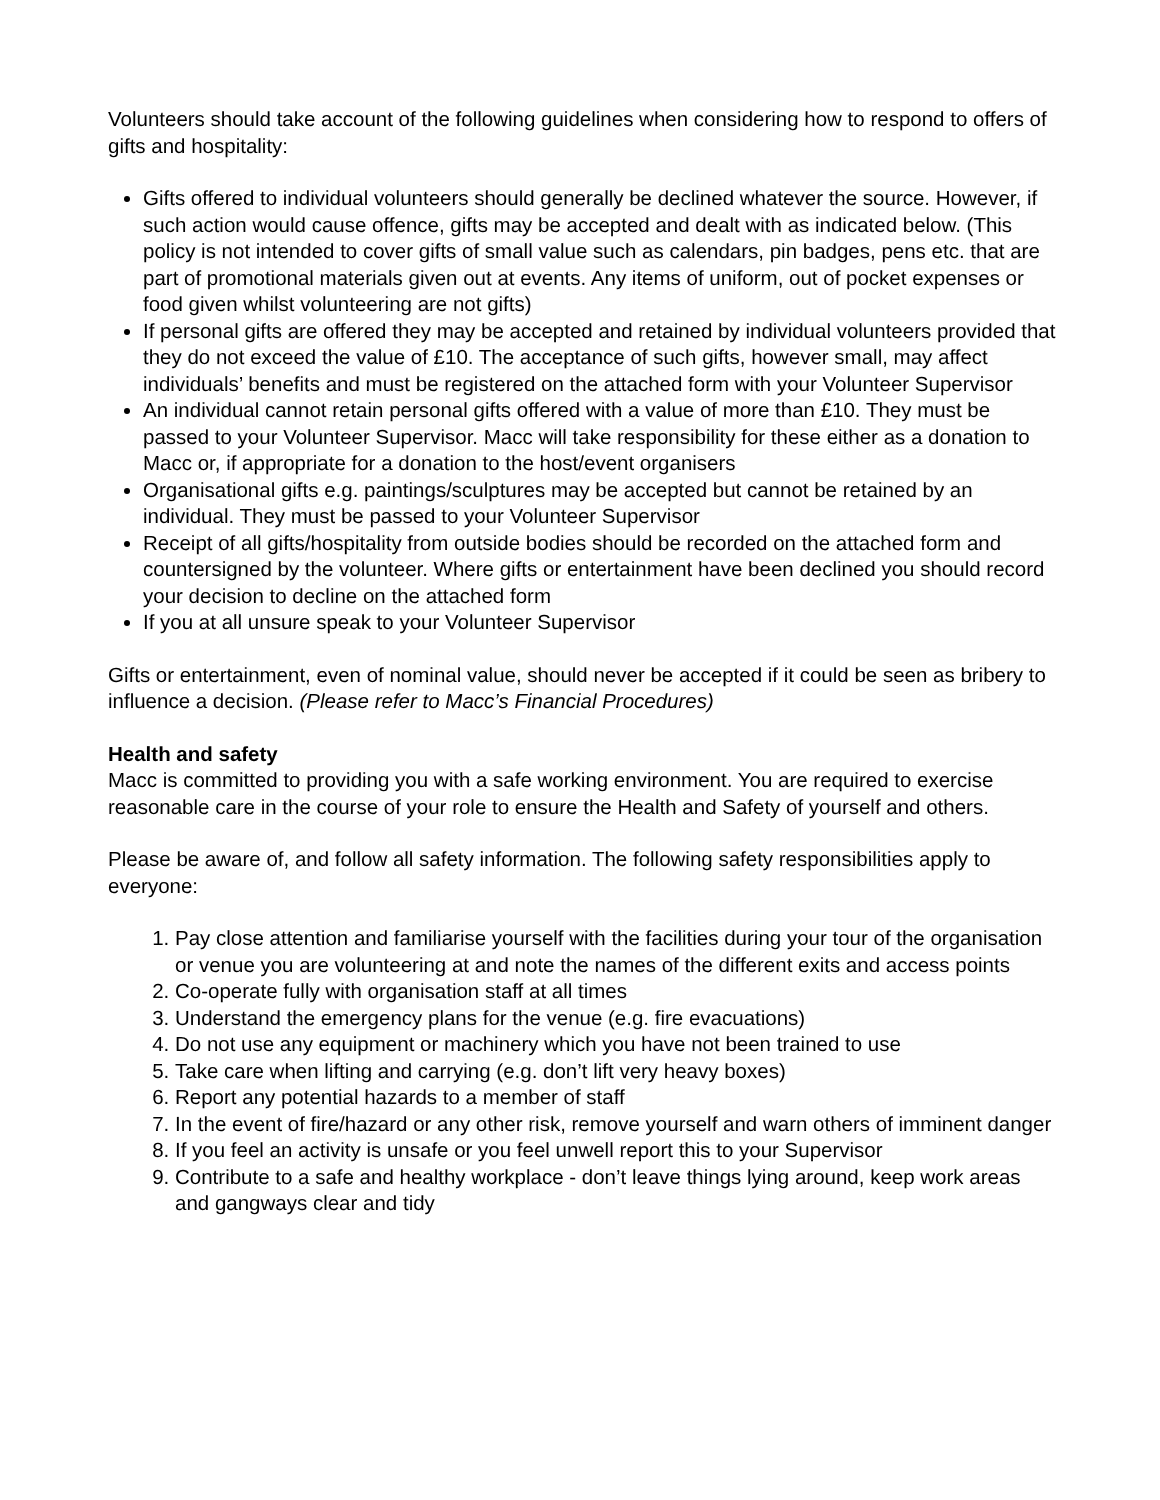Volunteers should take account of the following guidelines when considering how to respond to offers of gifts and hospitality:
Gifts offered to individual volunteers should generally be declined whatever the source. However, if such action would cause offence, gifts may be accepted and dealt with as indicated below. (This policy is not intended to cover gifts of small value such as calendars, pin badges, pens etc. that are part of promotional materials given out at events. Any items of uniform, out of pocket expenses or food given whilst volunteering are not gifts)
If personal gifts are offered they may be accepted and retained by individual volunteers provided that they do not exceed the value of £10. The acceptance of such gifts, however small, may affect individuals’ benefits and must be registered on the attached form with your Volunteer Supervisor
An individual cannot retain personal gifts offered with a value of more than £10. They must be passed to your Volunteer Supervisor. Macc will take responsibility for these either as a donation to Macc or, if appropriate for a donation to the host/event organisers
Organisational gifts e.g. paintings/sculptures may be accepted but cannot be retained by an individual. They must be passed to your Volunteer Supervisor
Receipt of all gifts/hospitality from outside bodies should be recorded on the attached form and countersigned by the volunteer. Where gifts or entertainment have been declined you should record your decision to decline on the attached form
If you at all unsure speak to your Volunteer Supervisor
Gifts or entertainment, even of nominal value, should never be accepted if it could be seen as bribery to influence a decision. (Please refer to Macc’s Financial Procedures)
Health and safety
Macc is committed to providing you with a safe working environment. You are required to exercise reasonable care in the course of your role to ensure the Health and Safety of yourself and others.
Please be aware of, and follow all safety information. The following safety responsibilities apply to everyone:
1. Pay close attention and familiarise yourself with the facilities during your tour of the organisation or venue you are volunteering at and note the names of the different exits and access points
2. Co-operate fully with organisation staff at all times
3. Understand the emergency plans for the venue (e.g. fire evacuations)
4. Do not use any equipment or machinery which you have not been trained to use
5. Take care when lifting and carrying (e.g. don’t lift very heavy boxes)
6. Report any potential hazards to a member of staff
7. In the event of fire/hazard or any other risk, remove yourself and warn others of imminent danger
8. If you feel an activity is unsafe or you feel unwell report this to your Supervisor
9. Contribute to a safe and healthy workplace - don’t leave things lying around, keep work areas and gangways clear and tidy